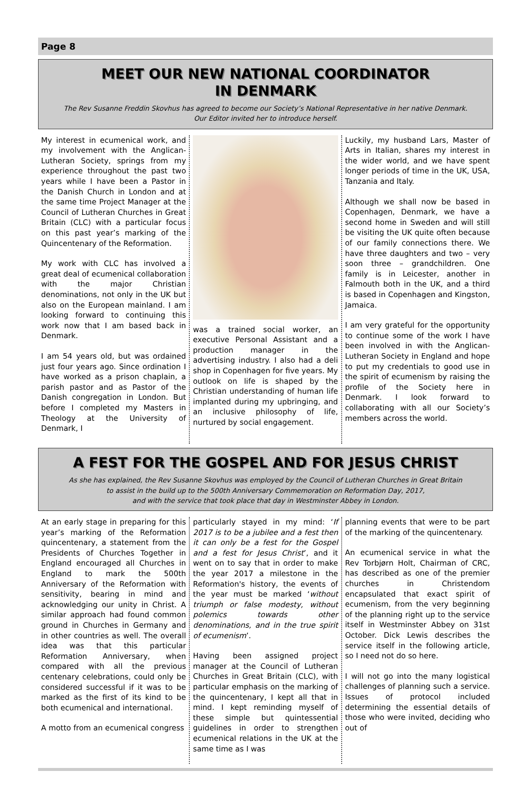Page 8
MEET OUR NEW NATIONAL COORDINATOR
IN DENMARK
The Rev Susanne Freddin Skovhus has agreed to become our Society’s National Representative in her native Denmark.
Our Editor invited her to introduce herself.
My interest in ecumenical work, and my involvement with the Anglican-Lutheran Society, springs from my experience throughout the past two years while I have been a Pastor in the Danish Church in London and at the same time Project Manager at the Council of Lutheran Churches in Great Britain (CLC) with a particular focus on this past year’s marking of the Quincentenary of the Reformation.
My work with CLC has involved a great deal of ecumenical collaboration with the major Christian denominations, not only in the UK but also on the European mainland. I am looking forward to continuing this work now that I am based back in Denmark.
I am 54 years old, but was ordained just four years ago. Since ordination I have worked as a prison chaplain, a parish pastor and as Pastor of the Danish congregation in London. But before I completed my Masters in Theology at the University of Denmark, I
was a trained social worker, an executive Personal Assistant and a production manager in the advertising industry. I also had a deli shop in Copenhagen for five years. My outlook on life is shaped by the Christian understanding of human life implanted during my upbringing, and an inclusive philosophy of life, nurtured by social engagement.
Luckily, my husband Lars, Master of Arts in Italian, shares my interest in the wider world, and we have spent longer periods of time in the UK, USA, Tanzania and Italy.
Although we shall now be based in Copenhagen, Denmark, we have a second home in Sweden and will still be visiting the UK quite often because of our family connections there. We have three daughters and two – very soon three – grandchildren. One family is in Leicester, another in Falmouth both in the UK, and a third is based in Copenhagen and Kingston, Jamaica.
I am very grateful for the opportunity to continue some of the work I have been involved in with the Anglican-Lutheran Society in England and hope to put my credentials to good use in the spirit of ecumenism by raising the profile of the Society here in Denmark. I look forward to collaborating with all our Society’s members across the world.
A FEST FOR THE GOSPEL AND FOR JESUS CHRIST
As she has explained, the Rev Susanne Skovhus was employed by the Council of Lutheran Churches in Great Britain
to assist in the build up to the 500th Anniversary Commemoration on Reformation Day, 2017,
and with the service that took place that day in Westminster Abbey in London.
At an early stage in preparing for this year’s marking of the Reformation quincentenary, a statement from the Presidents of Churches Together in England encouraged all Churches in England to mark the 500th Anniversary of the Reformation with sensitivity, bearing in mind and acknowledging our unity in Christ. A similar approach had found common ground in Churches in Germany and in other countries as well. The overall idea was that this particular Reformation Anniversary, when compared with all the previous centenary celebrations, could only be considered successful if it was to be marked as the first of its kind to be both ecumenical and international.
A motto from an ecumenical congress
particularly stayed in my mind: ‘If 2017 is to be a jubilee and a fest then it can only be a fest for the Gospel and a fest for Jesus Christ’, and it went on to say that in order to make the year 2017 a milestone in the Reformation's history, the events of the year must be marked ‘without triumph or false modesty, without polemics towards other denominations, and in the true spirit of ecumenism’.
Having been assigned project manager at the Council of Lutheran Churches in Great Britain (CLC), with particular emphasis on the marking of the quincentenary, I kept all that in mind. I kept reminding myself of these simple but quintessential guidelines in order to strengthen ecumenical relations in the UK at the same time as I was
planning events that were to be part of the marking of the quincentenary.
An ecumenical service in what the Rev Torbjørn Holt, Chairman of CRC, has described as one of the premier churches in Christendom encapsulated that exact spirit of ecumenism, from the very beginning of the planning right up to the service itself in Westminster Abbey on 31st October. Dick Lewis describes the service itself in the following article, so I need not do so here.
I will not go into the many logistical challenges of planning such a service. Issues of protocol included determining the essential details of those who were invited, deciding who out of